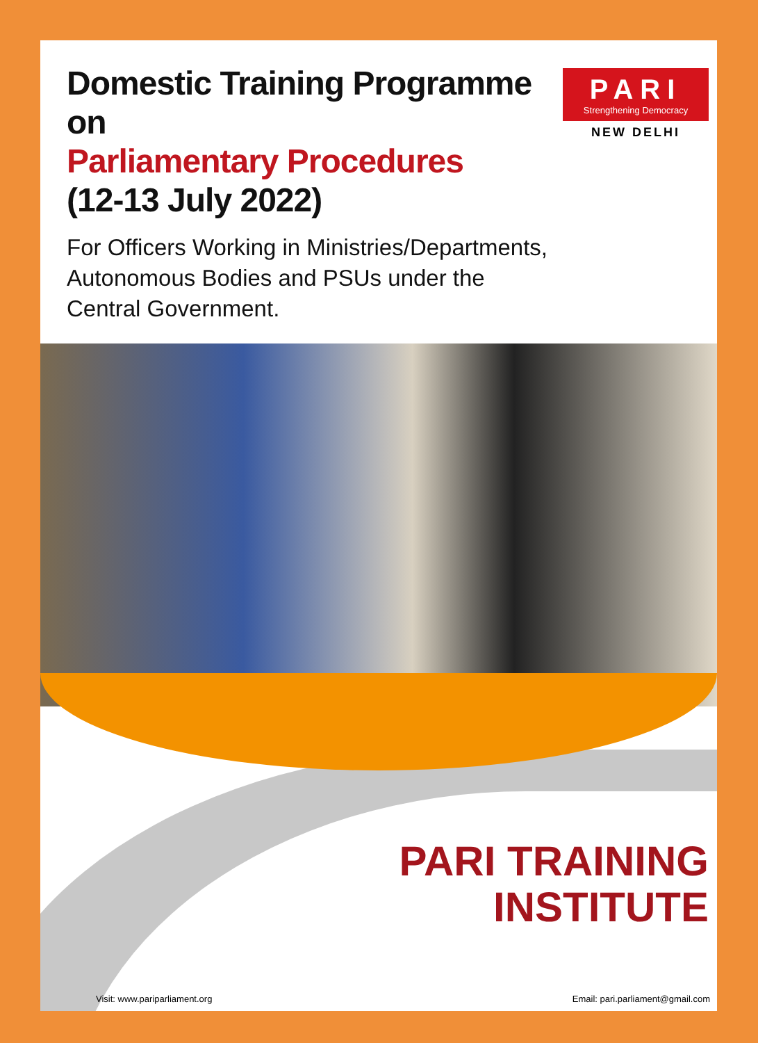Domestic Training Programme on
Parliamentary Procedures
(12-13 July 2022)
PARI
Strengthening Democracy
NEW DELHI
For Officers Working in Ministries/Departments,
Autonomous Bodies and PSUs under the
Central Government.
PARI TRAINING
INSTITUTE
Visit: www.pariparliament.org Email: pari.parliament@gmail.com